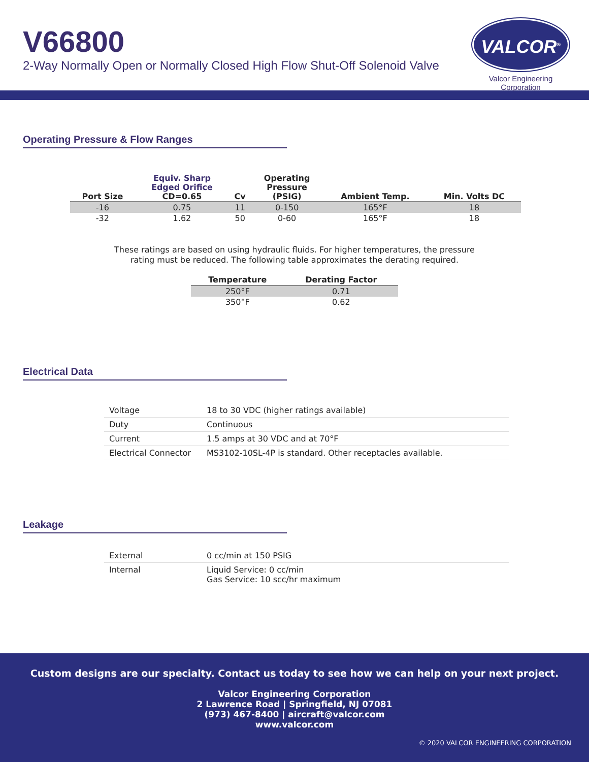V66800
2-Way Normally Open or Normally Closed High Flow Shut-Off Solenoid Valve
VALCOR<sup>®</sup>
Valcor Engineering Corporation
Operating Pressure & Flow Ranges
| Port Size | Equiv. Sharp Edged Orifice CD=0.65 | Cv | Operating Pressure (PSIG) | Ambient Temp. | Min. Volts DC |
| --- | --- | --- | --- | --- | --- |
| -16 | 0.75 | 11 | 0-150 | 165°F | 18 |
| -32 | 1.62 | 50 | 0-60 | 165°F | 18 |
These ratings are based on using hydraulic fluids. For higher temperatures, the pressure
rating must be reduced. The following table approximates the derating required.
| Temperature | Derating Factor |
| --- | --- |
| 250°F | 0.71 |
| 350°F | 0.62 |
Electrical Data
| Voltage | 18 to 30 VDC (higher ratings available) |
| Duty | Continuous |
| Current | 1.5 amps at 30 VDC and at 70°F |
| Electrical Connector | MS3102-10SL-4P is standard. Other receptacles available. |
Leakage
| External | 0 cc/min at 150 PSIG |
| Internal | Liquid Service: 0 cc/min Gas Service: 10 scc/hr maximum |
Custom designs are our specialty. Contact us today to see how we can help on your next project.
Valcor Engineering Corporation
2 Lawrence Road | Springfield, NJ 07081
(973) 467-8400 | aircraft@valcor.com
www.valcor.com
© 2020 VALCOR ENGINEERING CORPORATION